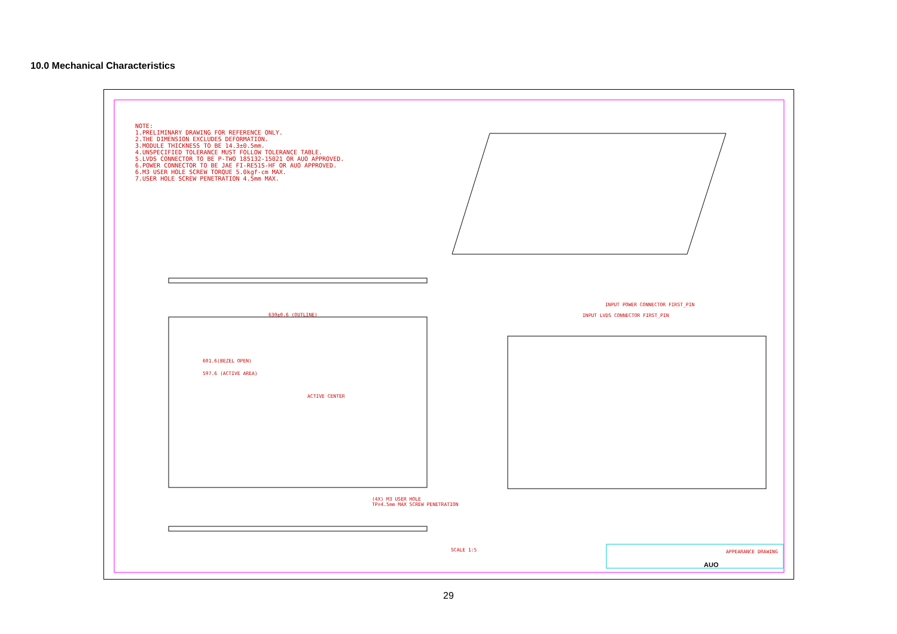10.0 Mechanical Characteristics
NOTE:
1.PRELIMINARY DRAWING FOR REFERENCE ONLY.
2.THE DIMENSION EXCLUDES DEFORMATION.
3.MODULE THICKNESS TO BE 14.3±0.5mm.
4.UNSPECIFIED TOLERANCE MUST FOLLOW TOLERANCE TABLE.
5.LVDS CONNECTOR TO BE P-TWO 185132-15021 OR AUO APPROVED.
6.POWER CONNECTOR TO BE JAE FI-RE51S-HF OR AUO APPROVED.
6.M3 USER HOLE SCREW TORQUE 5.0kgf-cm MAX.
7.USER HOLE SCREW PENETRATION 4.5mm MAX.
630±0.6 (OUTLINE)
601.6(BEZEL OPEN)
597.6 (ACTIVE AREA)
ACTIVE CENTER
INPUT POWER CONNECTOR FIRST_PIN
INPUT LVDS CONNECTOR FIRST_PIN
(4X) M3 USER HOLE
TP=4.5mm MAX SCREW PENETRATION
SCALE 1:5 APPEARANCE DRAWING
AUO
29